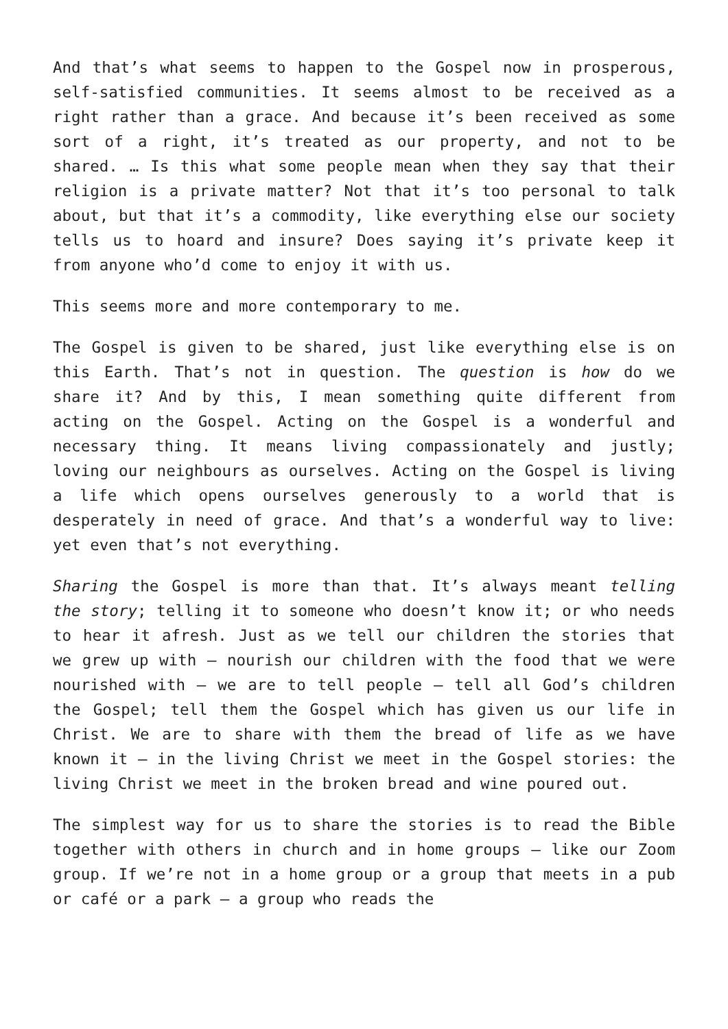And that’s what seems to happen to the Gospel now in prosperous, self-satisfied communities. It seems almost to be received as a right rather than a grace. And because it’s been received as some sort of a right, it’s treated as our property, and not to be shared. … Is this what some people mean when they say that their religion is a private matter? Not that it’s too personal to talk about, but that it’s a commodity, like everything else our society tells us to hoard and insure? Does saying it’s private keep it from anyone who’d come to enjoy it with us.
This seems more and more contemporary to me.
The Gospel is given to be shared, just like everything else is on this Earth. That’s not in question. The question is how do we share it? And by this, I mean something quite different from acting on the Gospel. Acting on the Gospel is a wonderful and necessary thing. It means living compassionately and justly; loving our neighbours as ourselves. Acting on the Gospel is living a life which opens ourselves generously to a world that is desperately in need of grace. And that’s a wonderful way to live: yet even that’s not everything.
Sharing the Gospel is more than that. It’s always meant telling the story; telling it to someone who doesn’t know it; or who needs to hear it afresh. Just as we tell our children the stories that we grew up with – nourish our children with the food that we were nourished with – we are to tell people – tell all God’s children the Gospel; tell them the Gospel which has given us our life in Christ. We are to share with them the bread of life as we have known it – in the living Christ we meet in the Gospel stories: the living Christ we meet in the broken bread and wine poured out.
The simplest way for us to share the stories is to read the Bible together with others in church and in home groups – like our Zoom group. If we’re not in a home group or a group that meets in a pub or café or a park – a group who reads the